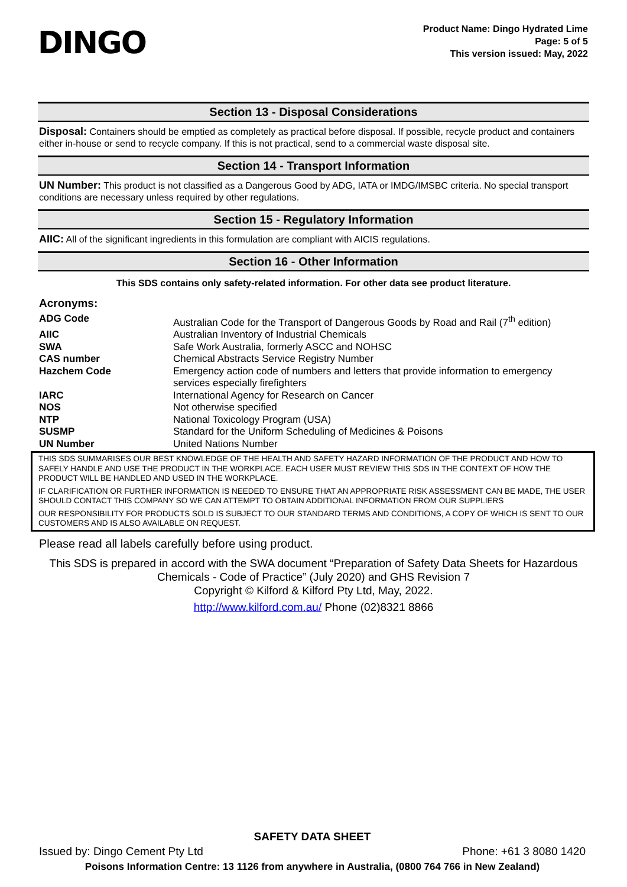DINGO
Product Name: Dingo Hydrated Lime
Page: 5 of 5
This version issued: May, 2022
Section 13 - Disposal Considerations
Disposal: Containers should be emptied as completely as practical before disposal. If possible, recycle product and containers either in-house or send to recycle company. If this is not practical, send to a commercial waste disposal site.
Section 14 - Transport Information
UN Number: This product is not classified as a Dangerous Good by ADG, IATA or IMDG/IMSBC criteria. No special transport conditions are necessary unless required by other regulations.
Section 15 - Regulatory Information
AIIC: All of the significant ingredients in this formulation are compliant with AICIS regulations.
Section 16 - Other Information
This SDS contains only safety-related information. For other data see product literature.
Acronyms:
| ADG Code | Australian Code for the Transport of Dangerous Goods by Road and Rail (7<sup>th</sup> edition) |
| AIIC | Australian Inventory of Industrial Chemicals |
| SWA | Safe Work Australia, formerly ASCC and NOHSC |
| CAS number | Chemical Abstracts Service Registry Number |
| Hazchem Code | Emergency action code of numbers and letters that provide information to emergency services especially firefighters |
| IARC | International Agency for Research on Cancer |
| NOS | Not otherwise specified |
| NTP | National Toxicology Program (USA) |
| SUSMP | Standard for the Uniform Scheduling of Medicines & Poisons |
| UN Number | United Nations Number |
THIS SDS SUMMARISES OUR BEST KNOWLEDGE OF THE HEALTH AND SAFETY HAZARD INFORMATION OF THE PRODUCT AND HOW TO SAFELY HANDLE AND USE THE PRODUCT IN THE WORKPLACE. EACH USER MUST REVIEW THIS SDS IN THE CONTEXT OF HOW THE PRODUCT WILL BE HANDLED AND USED IN THE WORKPLACE.
IF CLARIFICATION OR FURTHER INFORMATION IS NEEDED TO ENSURE THAT AN APPROPRIATE RISK ASSESSMENT CAN BE MADE, THE USER SHOULD CONTACT THIS COMPANY SO WE CAN ATTEMPT TO OBTAIN ADDITIONAL INFORMATION FROM OUR SUPPLIERS
OUR RESPONSIBILITY FOR PRODUCTS SOLD IS SUBJECT TO OUR STANDARD TERMS AND CONDITIONS, A COPY OF WHICH IS SENT TO OUR CUSTOMERS AND IS ALSO AVAILABLE ON REQUEST.
Please read all labels carefully before using product.
This SDS is prepared in accord with the SWA document “Preparation of Safety Data Sheets for Hazardous Chemicals - Code of Practice” (July 2020) and GHS Revision 7
Copyright © Kilford & Kilford Pty Ltd, May, 2022.
http://www.kilford.com.au/ Phone (02)8321 8866
SAFETY DATA SHEET
Issued by: Dingo Cement Pty Ltd Phone: +61 3 8080 1420
Poisons Information Centre: 13 1126 from anywhere in Australia, (0800 764 766 in New Zealand)